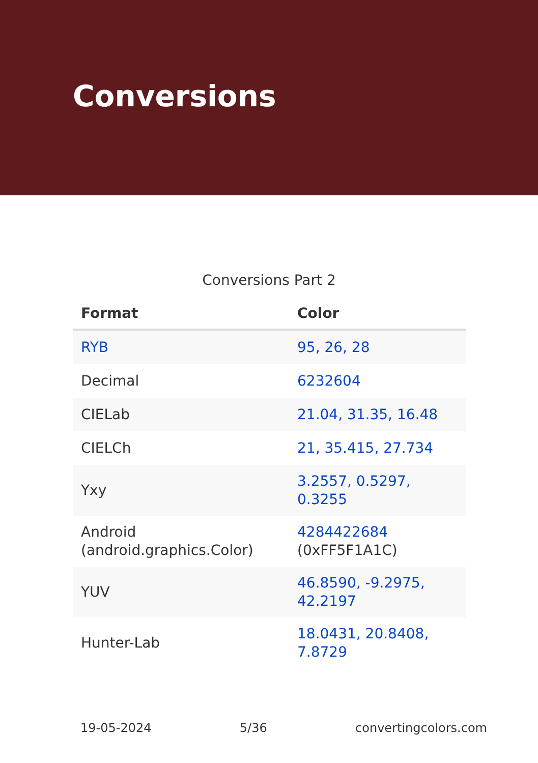Conversions
Conversions Part 2
| Format | Color |
| --- | --- |
| RYB | 95, 26, 28 |
| Decimal | 6232604 |
| CIELab | 21.04, 31.35, 16.48 |
| CIELCh | 21, 35.415, 27.734 |
| Yxy | 3.2557, 0.5297, 0.3255 |
| Android (android.graphics.Color) | 4284422684 (0xFF5F1A1C) |
| YUV | 46.8590, -9.2975, 42.2197 |
| Hunter-Lab | 18.0431, 20.8408, 7.8729 |
19-05-2024 5/36 convertingcolors.com